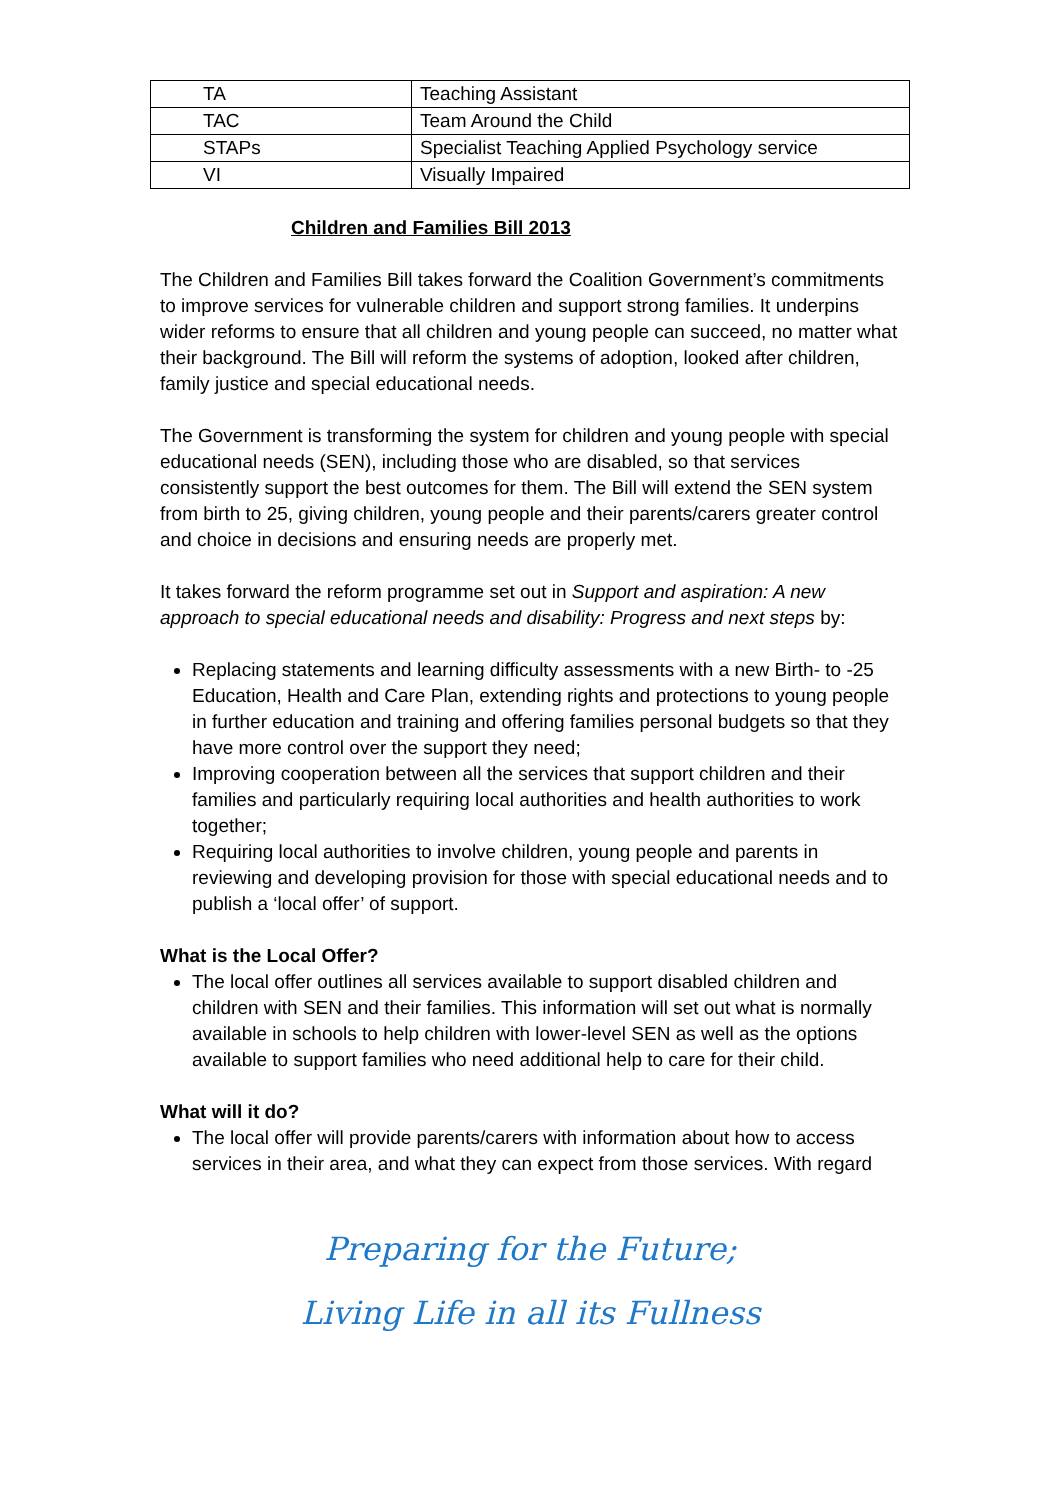| TA | Teaching Assistant |
| TAC | Team Around the Child |
| STAPs | Specialist Teaching Applied Psychology service |
| VI | Visually Impaired |
Children and Families Bill 2013
The Children and Families Bill takes forward the Coalition Government’s commitments to improve services for vulnerable children and support strong families. It underpins wider reforms to ensure that all children and young people can succeed, no matter what their background. The Bill will reform the systems of adoption, looked after children, family justice and special educational needs.
The Government is transforming the system for children and young people with special educational needs (SEN), including those who are disabled, so that services consistently support the best outcomes for them. The Bill will extend the SEN system from birth to 25, giving children, young people and their parents/carers greater control and choice in decisions and ensuring needs are properly met.
It takes forward the reform programme set out in Support and aspiration: A new approach to special educational needs and disability: Progress and next steps by:
Replacing statements and learning difficulty assessments with a new Birth- to -25 Education, Health and Care Plan, extending rights and protections to young people in further education and training and offering families personal budgets so that they have more control over the support they need;
Improving cooperation between all the services that support children and their families and particularly requiring local authorities and health authorities to work together;
Requiring local authorities to involve children, young people and parents in reviewing and developing provision for those with special educational needs and to publish a ‘local offer’ of support.
What is the Local Offer?
The local offer outlines all services available to support disabled children and children with SEN and their families. This information will set out what is normally available in schools to help children with lower-level SEN as well as the options available to support families who need additional help to care for their child.
What will it do?
The local offer will provide parents/carers with information about how to access services in their area, and what they can expect from those services. With regard
Preparing for the Future;
Living Life in all its Fullness